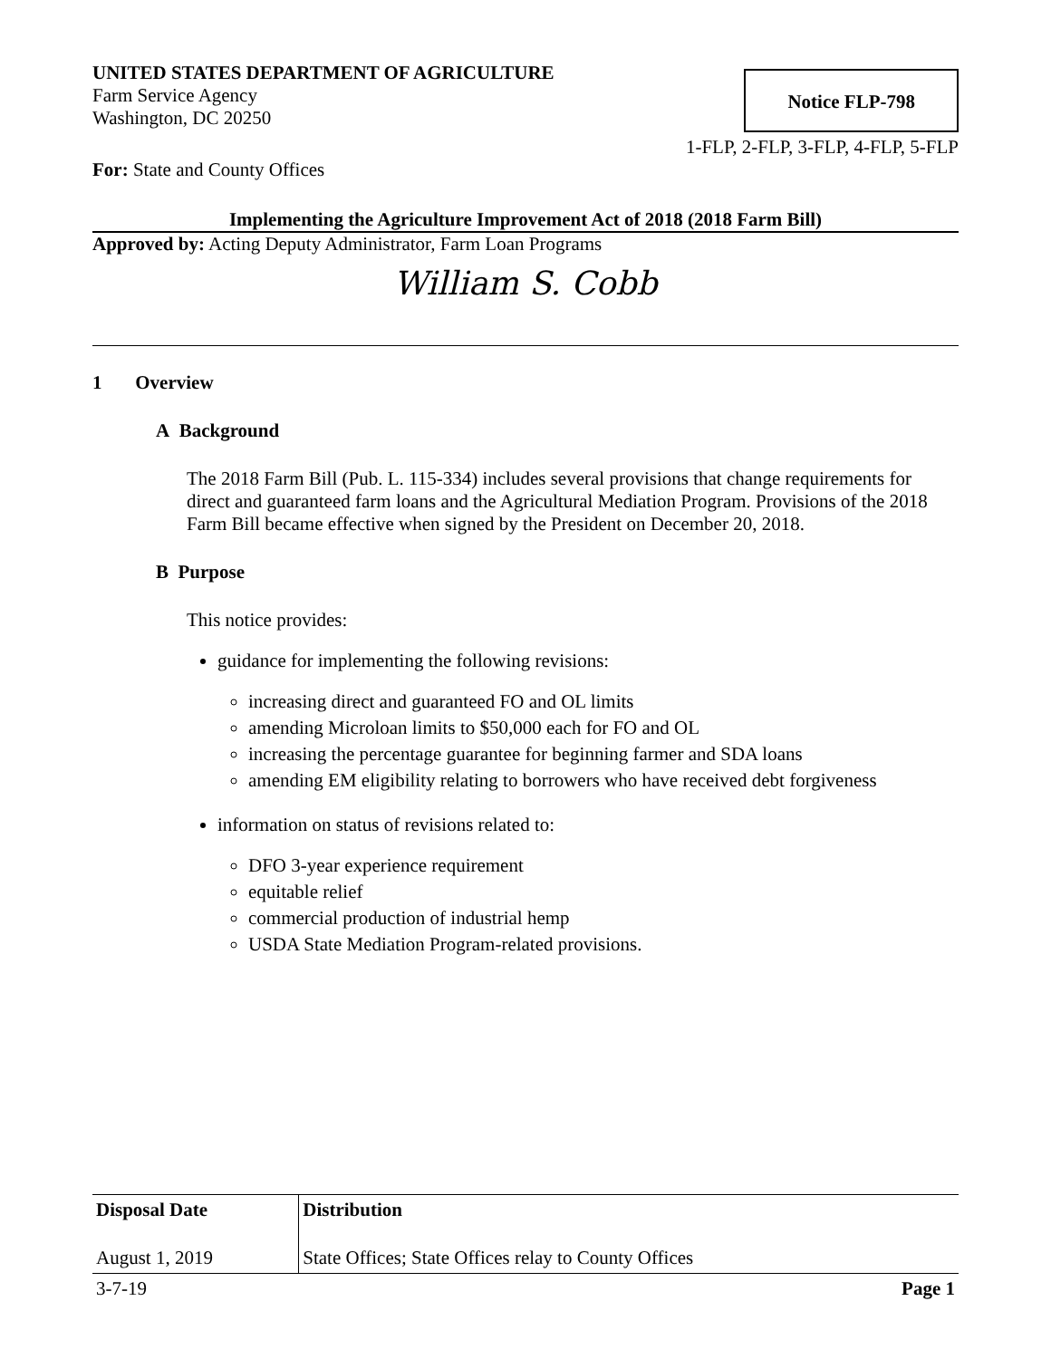UNITED STATES DEPARTMENT OF AGRICULTURE
Farm Service Agency
Washington, DC 20250
Notice FLP-798
1-FLP, 2-FLP, 3-FLP, 4-FLP, 5-FLP
For: State and County Offices
Implementing the Agriculture Improvement Act of 2018 (2018 Farm Bill)
Approved by: Acting Deputy Administrator, Farm Loan Programs
William S. Cobb
1 Overview
A Background
The 2018 Farm Bill (Pub. L. 115-334) includes several provisions that change requirements for direct and guaranteed farm loans and the Agricultural Mediation Program. Provisions of the 2018 Farm Bill became effective when signed by the President on December 20, 2018.
B Purpose
This notice provides:
guidance for implementing the following revisions:
increasing direct and guaranteed FO and OL limits
amending Microloan limits to $50,000 each for FO and OL
increasing the percentage guarantee for beginning farmer and SDA loans
amending EM eligibility relating to borrowers who have received debt forgiveness
information on status of revisions related to:
DFO 3-year experience requirement
equitable relief
commercial production of industrial hemp
USDA State Mediation Program-related provisions.
| Disposal Date | Distribution |
| --- | --- |
| August 1, 2019 | State Offices; State Offices relay to County Offices |
| 3-7-19 | Page 1 |